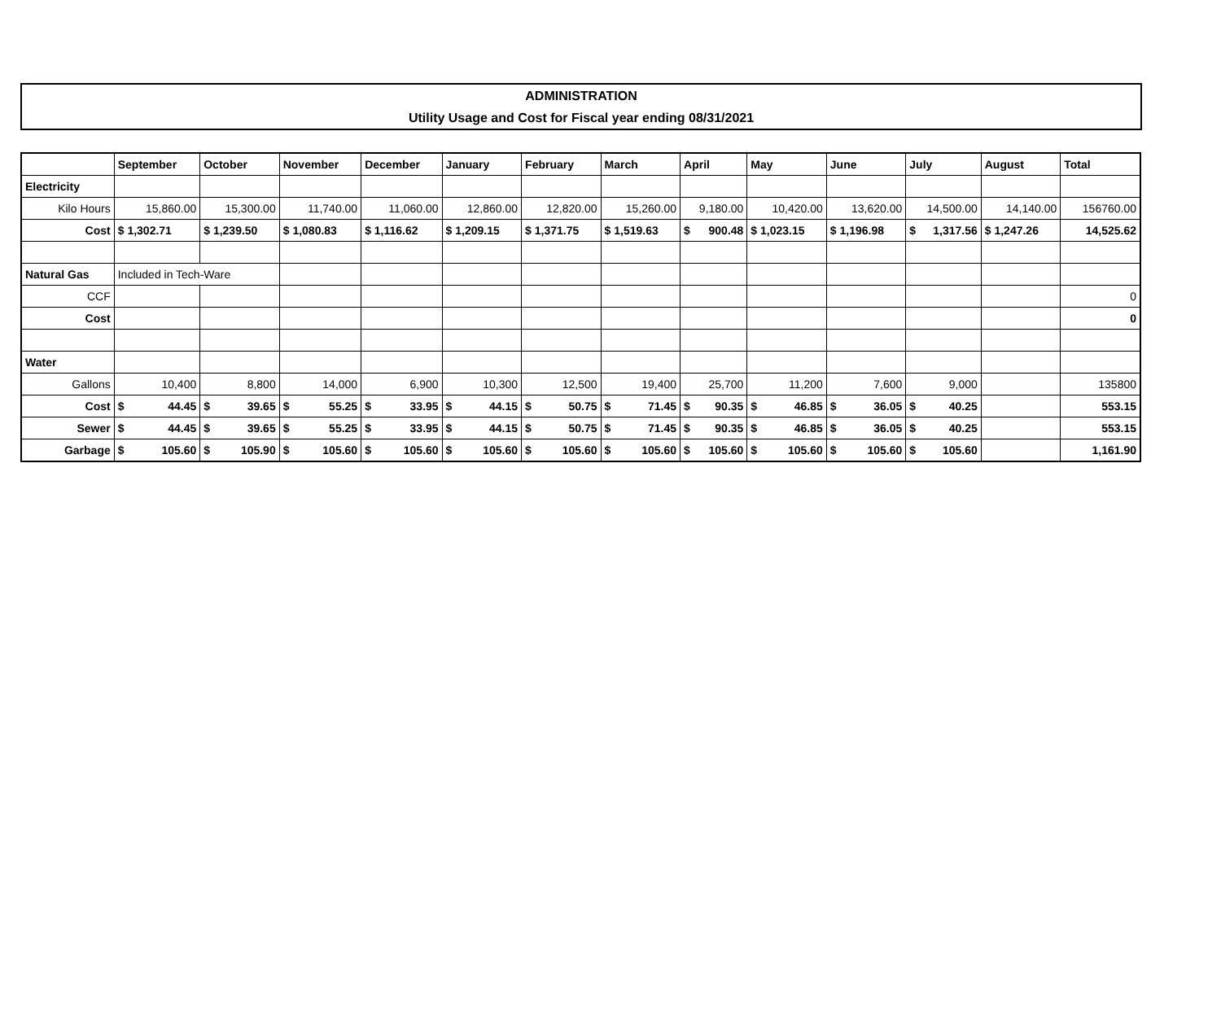ADMINISTRATION
Utility Usage and Cost for Fiscal year ending 08/31/2021
| | September | October | November | December | January | February | March | April | May | June | July | August | Total |
| --- | --- | --- | --- | --- | --- | --- | --- | --- | --- | --- | --- | --- | --- |
| Electricity | | | | | | | | | | | | | |
| Kilo Hours | 15,860.00 | 15,300.00 | 11,740.00 | 11,060.00 | 12,860.00 | 12,820.00 | 15,260.00 | 9,180.00 | 10,420.00 | 13,620.00 | 14,500.00 | 14,140.00 | 156760.00 |
| Cost | $ 1,302.71 | $ 1,239.50 | $ 1,080.83 | $ 1,116.62 | $ 1,209.15 | $ 1,371.75 | $ 1,519.63 | $ 900.48 | $ 1,023.15 | $ 1,196.98 | $ 1,317.56 | $ 1,247.26 | 14,525.62 |
| Natural Gas | Included in Tech-Ware | | | | | | | | | | | | |
| CCF | | | | | | | | | | | | | 0 |
| Cost | | | | | | | | | | | | | 0 |
| Water | | | | | | | | | | | | | |
| Gallons | 10,400 | 8,800 | 14,000 | 6,900 | 10,300 | 12,500 | 19,400 | 25,700 | 11,200 | 7,600 | 9,000 | | 135800 |
| Cost | $ 44.45 | $ 39.65 | $ 55.25 | $ 33.95 | $ 44.15 | $ 50.75 | $ 71.45 | $ 90.35 | $ 46.85 | $ 36.05 | $ 40.25 | | 553.15 |
| Sewer | $ 44.45 | $ 39.65 | $ 55.25 | $ 33.95 | $ 44.15 | $ 50.75 | $ 71.45 | $ 90.35 | $ 46.85 | $ 36.05 | $ 40.25 | | 553.15 |
| Garbage | $ 105.60 | $ 105.90 | $ 105.60 | $ 105.60 | $ 105.60 | $ 105.60 | $ 105.60 | $ 105.60 | $ 105.60 | $ 105.60 | $ 105.60 | | 1,161.90 |